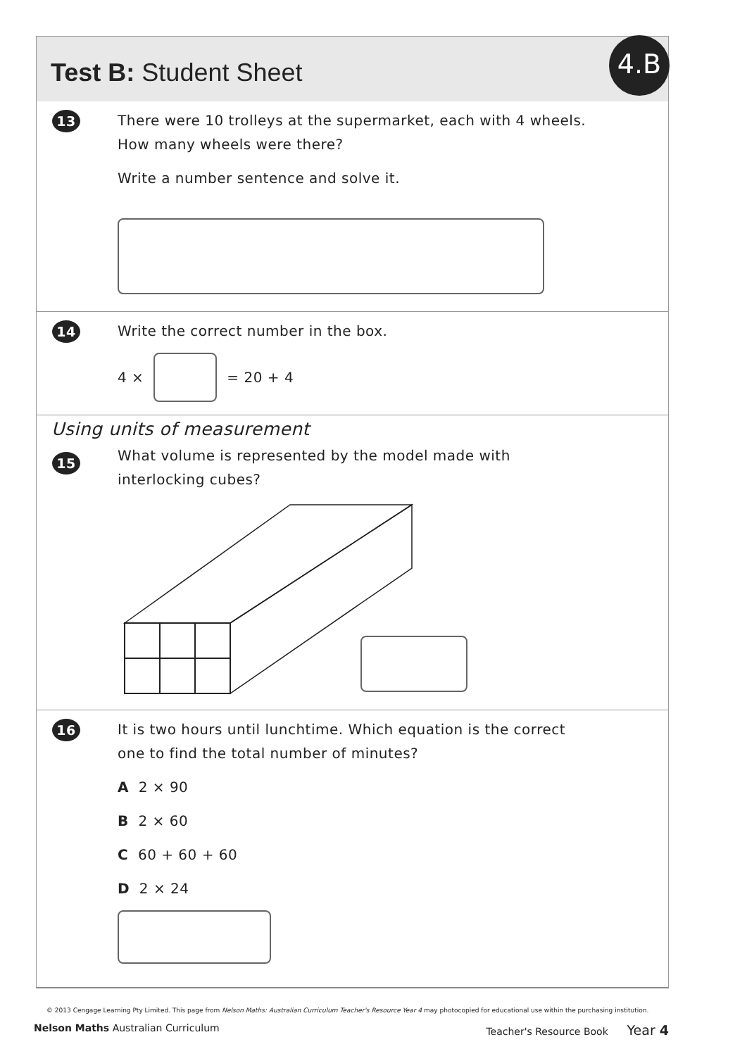Test B: Student Sheet
4.B
13
There were 10 trolleys at the supermarket, each with 4 wheels.
How many wheels were there?
Write a number sentence and solve it.
14
Write the correct number in the box.
4 × = 20 + 4
Using units of measurement
15
What volume is represented by the model made with
interlocking cubes?
16
It is two hours until lunchtime. Which equation is the correct
one to find the total number of minutes?
A 2 × 90
B 2 × 60
C 60 + 60 + 60
D 2 × 24
© 2013 Cengage Learning Pty Limited. This page from Nelson Maths: Australian Curriculum Teacher's Resource Year 4 may photocopied for educational use within the purchasing institution.
Nelson Maths Australian Curriculum Teacher's Resource Book Year 4